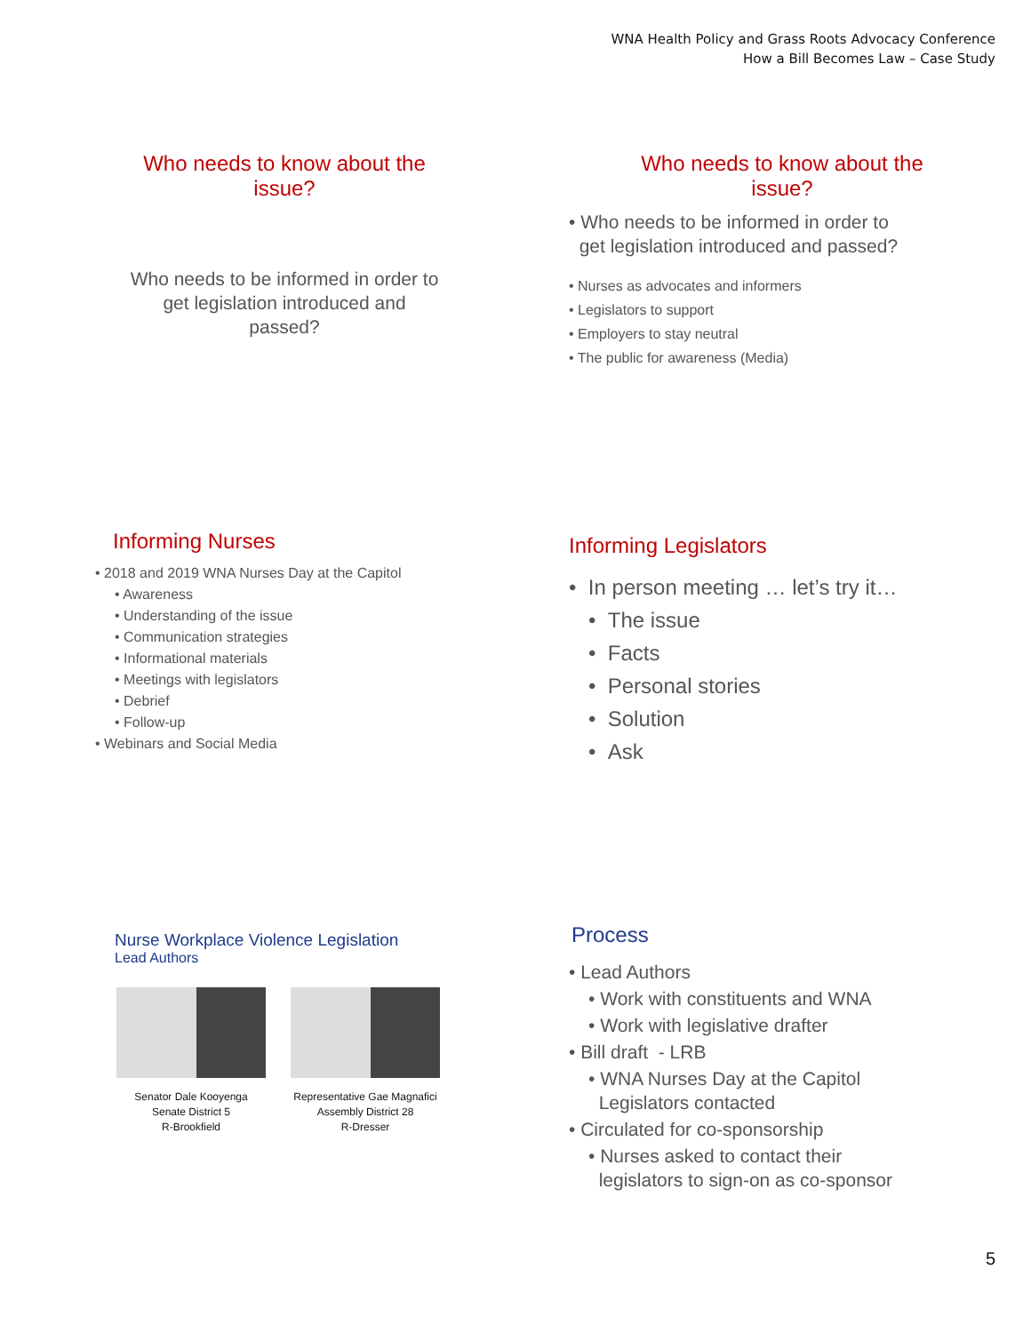WNA Health Policy and Grass Roots Advocacy Conference
How a Bill Becomes Law – Case Study
Who needs to know about the
issue?
Who needs to be informed in order to
get legislation introduced and
passed?
Who needs to know about the
issue?
• Who needs to be informed in order to
get legislation introduced and passed?
• Nurses as advocates and informers
• Legislators to support
• Employers to stay neutral
• The public for awareness (Media)
Informing Nurses
• 2018 and 2019 WNA Nurses Day at the Capitol
• Awareness
• Understanding of the issue
• Communication strategies
• Informational materials
• Meetings with legislators
• Debrief
• Follow-up
• Webinars and Social Media
Informing Legislators
• In person meeting … let’s try it…
• The issue
• Facts
• Personal stories
• Solution
• Ask
Nurse Workplace Violence Legislation
Lead Authors
Senator Dale Kooyenga
Senate District 5
R-Brookfield
Representative Gae Magnafici
Assembly District 28
R-Dresser
Process
• Lead Authors
• Work with constituents and WNA
• Work with legislative drafter
• Bill draft - LRB
• WNA Nurses Day at the Capitol
Legislators contacted
• Circulated for co-sponsorship
• Nurses asked to contact their
legislators to sign-on as co-sponsor
5